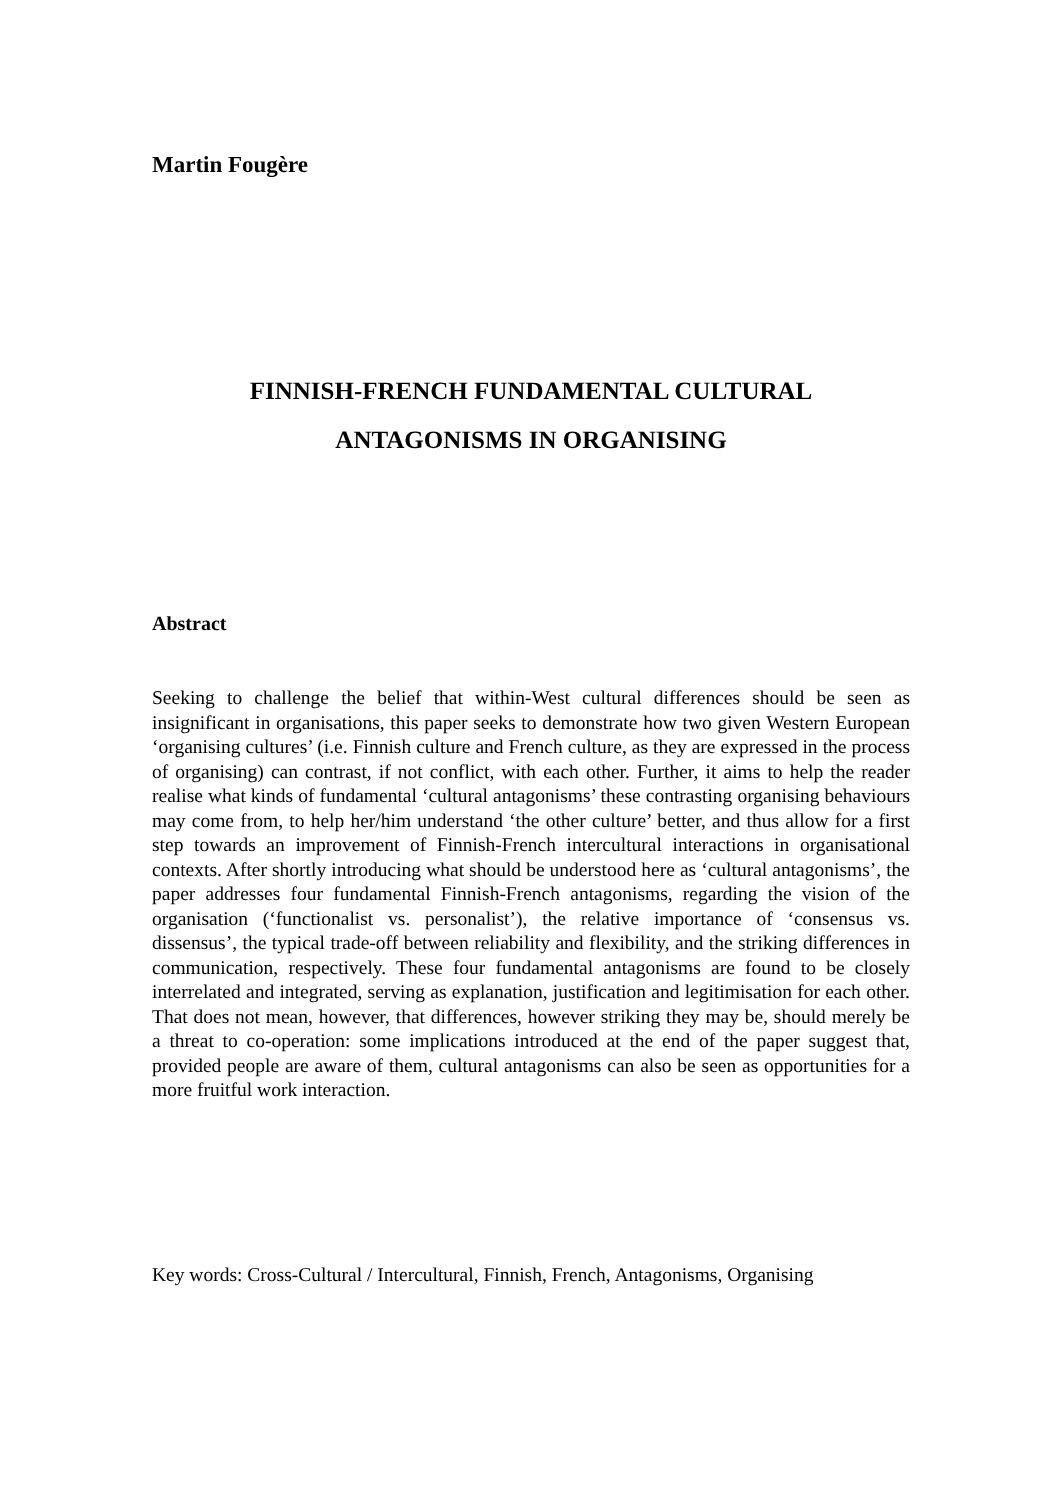Martin Fougère
FINNISH-FRENCH FUNDAMENTAL CULTURAL
ANTAGONISMS IN ORGANISING
Abstract
Seeking to challenge the belief that within-West cultural differences should be seen as insignificant in organisations, this paper seeks to demonstrate how two given Western European ‘organising cultures’ (i.e. Finnish culture and French culture, as they are expressed in the process of organising) can contrast, if not conflict, with each other. Further, it aims to help the reader realise what kinds of fundamental ‘cultural antagonisms’ these contrasting organising behaviours may come from, to help her/him understand ‘the other culture’ better, and thus allow for a first step towards an improvement of Finnish-French intercultural interactions in organisational contexts. After shortly introducing what should be understood here as ‘cultural antagonisms’, the paper addresses four fundamental Finnish-French antagonisms, regarding the vision of the organisation (‘functionalist vs. personalist’), the relative importance of ‘consensus vs. dissensus’, the typical trade-off between reliability and flexibility, and the striking differences in communication, respectively. These four fundamental antagonisms are found to be closely interrelated and integrated, serving as explanation, justification and legitimisation for each other. That does not mean, however, that differences, however striking they may be, should merely be a threat to co-operation: some implications introduced at the end of the paper suggest that, provided people are aware of them, cultural antagonisms can also be seen as opportunities for a more fruitful work interaction.
Key words: Cross-Cultural / Intercultural, Finnish, French, Antagonisms, Organising